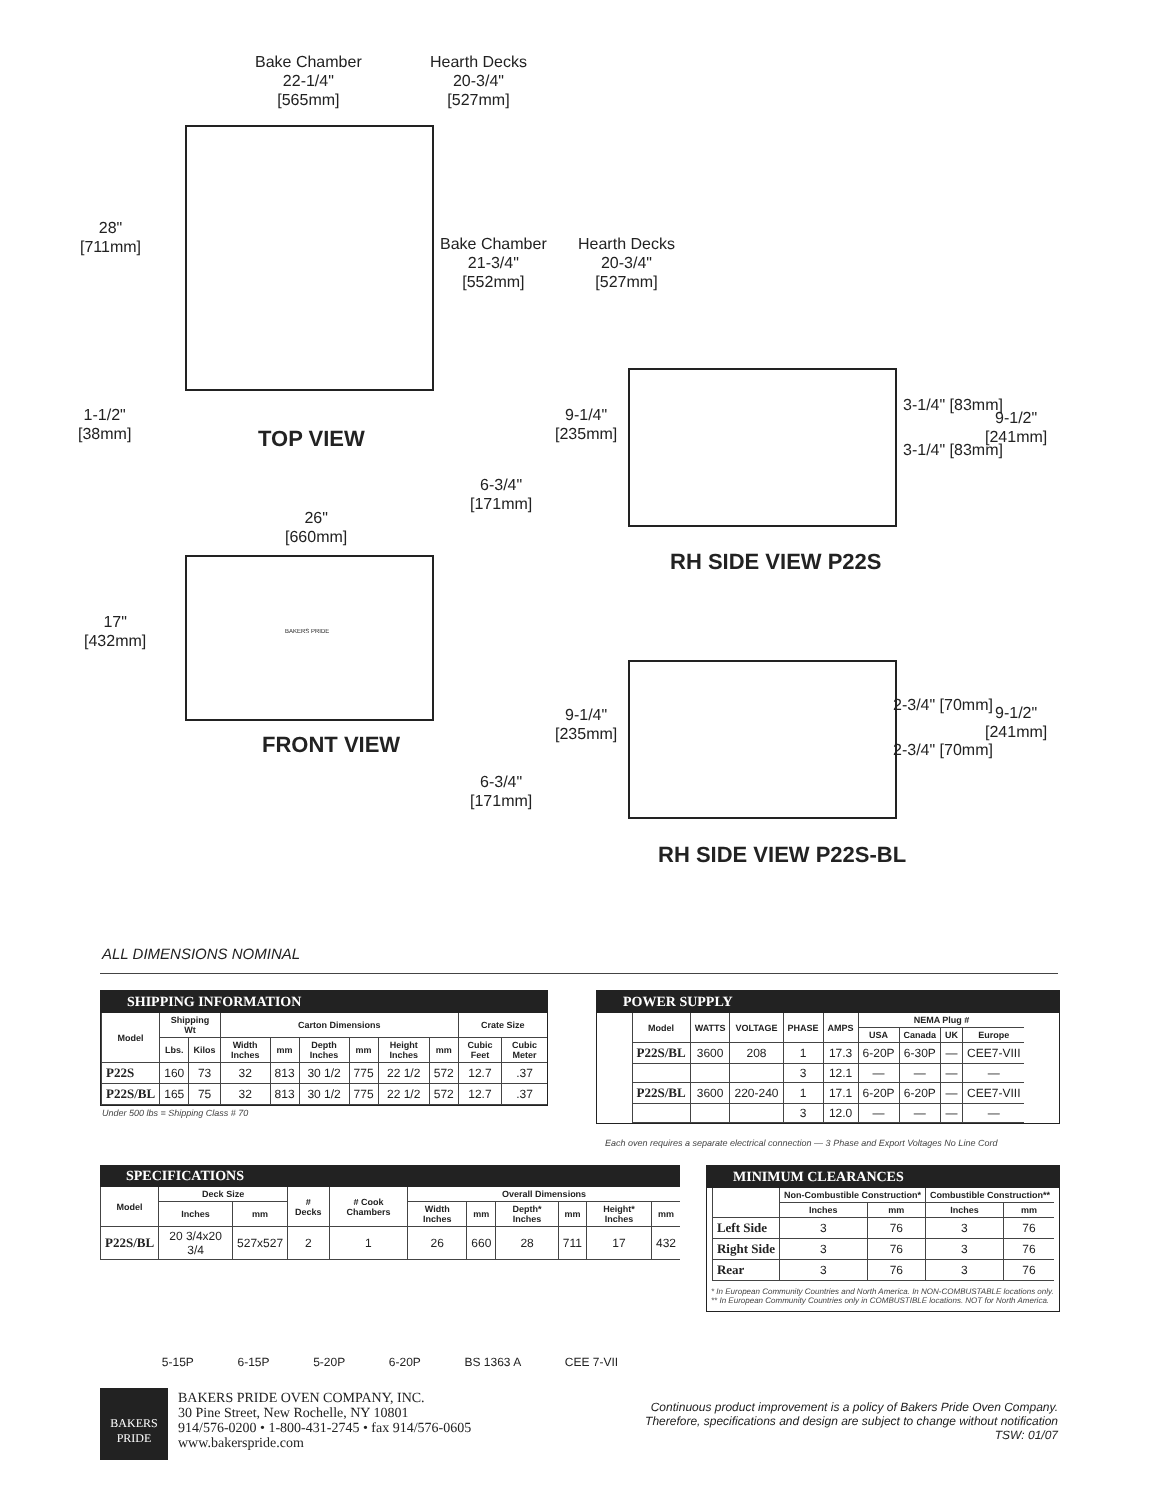Bake Chamber
22-1/4"
[565mm]
Hearth Decks
20-3/4"
[527mm]
28"
[711mm]
Bake Chamber
21-3/4"
[552mm]
Hearth Decks
20-3/4"
[527mm]
1-1/2"
[38mm]
TOP VIEW
26"
[660mm]
17"
[432mm]
BAKERS PRIDE
FRONT VIEW
9-1/4"
[235mm]
3-1/4" [83mm]
3-1/4" [83mm]
9-1/2"
[241mm]
6-3/4"
[171mm]
RH SIDE VIEW P22S
9-1/4"
[235mm]
2-3/4" [70mm]
2-3/4" [70mm]
9-1/2"
[241mm]
6-3/4"
[171mm]
RH SIDE VIEW P22S-BL
ALL DIMENSIONS NOMINAL
SHIPPING INFORMATION
| Model | Shipping Wt | | Carton Dimensions | | | | | | Crate Size | |
| --- | --- | --- | --- | --- | --- | --- | --- | --- | --- | --- |
| | Lbs. | Kilos | Width Inches | mm | Depth Inches | mm | Height Inches | mm | Cubic Feet | Cubic Meter |
| P22S | 160 | 73 | 32 | 813 | 30 1/2 | 775 | 22 1/2 | 572 | 12.7 | .37 |
| P22S/BL | 165 | 75 | 32 | 813 | 30 1/2 | 775 | 22 1/2 | 572 | 12.7 | .37 |
Under 500 lbs = Shipping Class # 70
POWER SUPPLY
| Model | WATTS | VOLTAGE | PHASE | AMPS | NEMA Plug # | | | |
| --- | --- | --- | --- | --- | --- | --- | --- | --- |
| | | | | | USA | Canada | UK | Europe |
| P22S/BL | 3600 | 208 | 1 | 17.3 | 6-20P | 6-30P | — | CEE7-VIII |
| | | | 3 | 12.1 | — | — | — | — |
| P22S/BL | 3600 | 220-240 | 1 | 17.1 | 6-20P | 6-20P | — | CEE7-VIII |
| | | | 3 | 12.0 | — | — | — | — |
Each oven requires a separate electrical connection — 3 Phase and Export Voltages No Line Cord
SPECIFICATIONS
| Model | Deck Size | | # Decks | # Cook Chambers | Overall Dimensions | | | | | |
| --- | --- | --- | --- | --- | --- | --- | --- | --- | --- | --- |
| | Inches | mm | | | Width Inches | mm | Depth* Inches | mm | Height* Inches | mm |
| P22S/BL | 20 3/4x20 3/4 | 527x527 | 2 | 1 | 26 | 660 | 28 | 711 | 17 | 432 |
5-15P 6-15P 5-20P 6-20P BS 1363 A CEE 7-VII
MINIMUM CLEARANCES
| | Non-Combustible Construction* | | Combustible Construction** | |
| --- | --- | --- | --- | --- |
| | Inches | mm | Inches | mm |
| Left Side | 3 | 76 | 3 | 76 |
| Right Side | 3 | 76 | 3 | 76 |
| Rear | 3 | 76 | 3 | 76 |
* In European Community Countries and North America. In NON-COMBUSTABLE locations only.
** In European Community Countries only in COMBUSTIBLE locations. NOT for North America.
BAKERS
PRIDE
BAKERS PRIDE OVEN COMPANY, INC.
30 Pine Street, New Rochelle, NY 10801
914/576-0200 • 1-800-431-2745 • fax 914/576-0605
www.bakerspride.com
Continuous product improvement is a policy of Bakers Pride Oven Company.
Therefore, specifications and design are subject to change without notification
TSW: 01/07